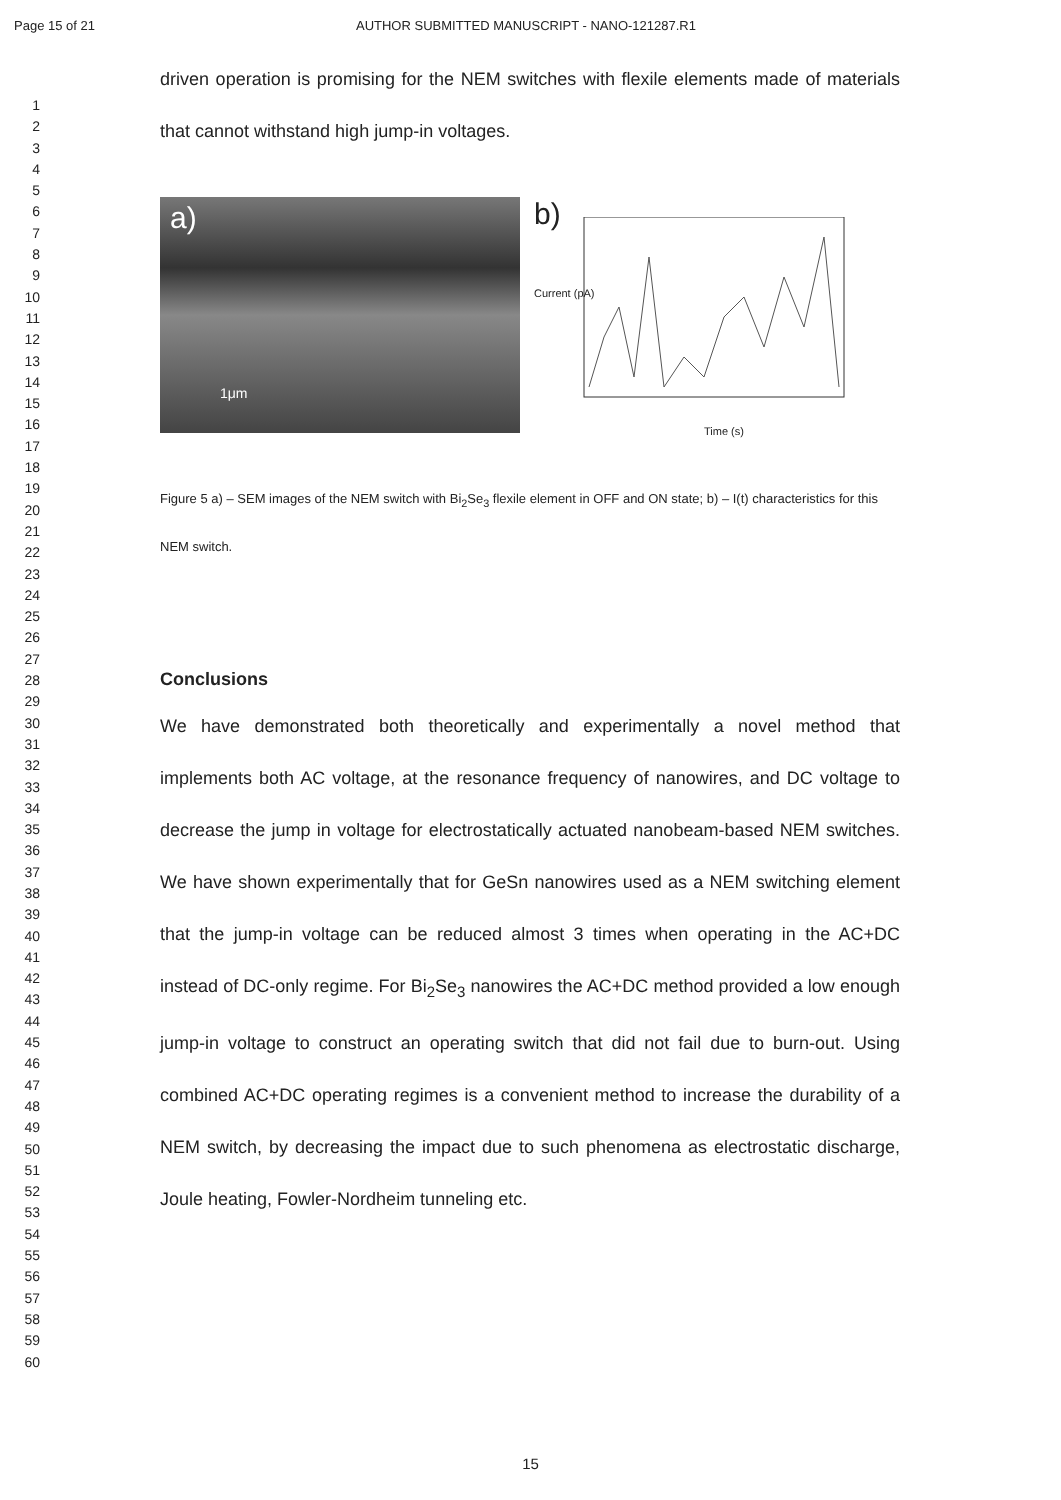Page 15 of 21 AUTHOR SUBMITTED MANUSCRIPT - NANO-121287.R1
1
2
3
4
5
6
7
8
9
10
11
12
13
14
15
16
17
18
19
20
21
22
23
24
25
26
27
28
29
30
31
32
33
34
35
36
37
38
39
40
41
42
43
44
45
46
47
48
49
50
51
52
53
54
55
56
57
58
59
60
driven operation is promising for the NEM switches with flexile elements made of materials that cannot withstand high jump-in voltages.
a)
1μm
b)
Time (s)
Current (pA)
Figure 5 a) – SEM images of the NEM switch with Bi<sub>2</sub>Se<sub>3</sub> flexile element in OFF and ON state; b) – I(t) characteristics for this NEM switch.
Conclusions
We have demonstrated both theoretically and experimentally a novel method that implements both AC voltage, at the resonance frequency of nanowires, and DC voltage to decrease the jump in voltage for electrostatically actuated nanobeam-based NEM switches. We have shown experimentally that for GeSn nanowires used as a NEM switching element that the jump-in voltage can be reduced almost 3 times when operating in the AC+DC instead of DC-only regime. For Bi<sub>2</sub>Se<sub>3</sub> nanowires the AC+DC method provided a low enough jump-in voltage to construct an operating switch that did not fail due to burn-out. Using combined AC+DC operating regimes is a convenient method to increase the durability of a NEM switch, by decreasing the impact due to such phenomena as electrostatic discharge, Joule heating, Fowler-Nordheim tunneling etc.
15